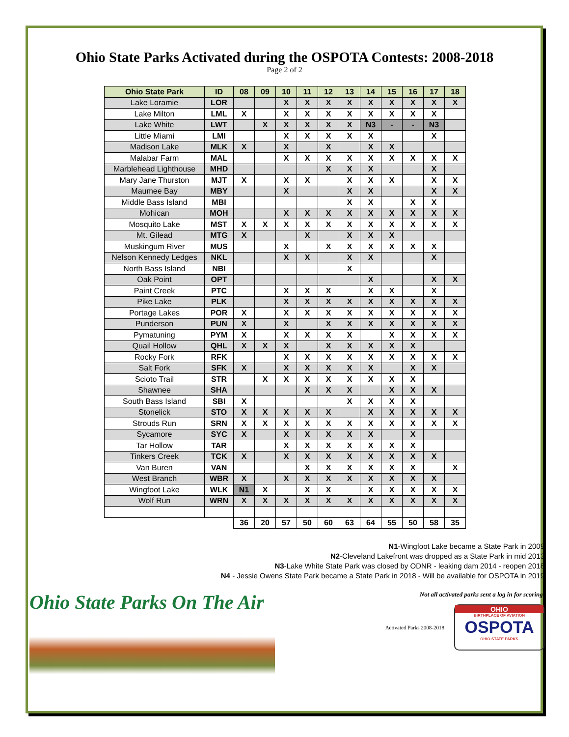Ohio State Parks Activated during the OSPOTA Contests: 2008-2018
Page 2 of 2
| Ohio State Park | ID | 08 | 09 | 10 | 11 | 12 | 13 | 14 | 15 | 16 | 17 | 18 |
| --- | --- | --- | --- | --- | --- | --- | --- | --- | --- | --- | --- | --- |
| Lake Loramie | LOR | | | X | X | X | X | X | X | X | X | X |
| Lake Milton | LML | X | | X | X | X | X | X | X | X | X | |
| Lake White | LWT | | X | X | X | X | X | N3 | - | - | N3 | |
| Little Miami | LMI | | | X | X | X | X | X | | | X | |
| Madison Lake | MLK | X | | X | | X | | X | X | | | |
| Malabar Farm | MAL | | | X | X | X | X | X | X | X | X | X |
| Marblehead Lighthouse | MHD | | | | | X | X | X | | | X | |
| Mary Jane Thurston | MJT | X | | X | X | | X | X | X | | X | X |
| Maumee Bay | MBY | | | X | | | X | X | | | X | X |
| Middle Bass Island | MBI | | | | | | X | X | | X | X | |
| Mohican | MOH | | | X | X | X | X | X | X | X | X | X |
| Mosquito Lake | MST | X | X | X | X | X | X | X | X | X | X | X |
| Mt. Gilead | MTG | X | | | X | | X | X | X | | | |
| Muskingum River | MUS | | | X | | X | X | X | X | X | X | |
| Nelson Kennedy Ledges | NKL | | | X | X | | X | X | | | X | |
| North Bass Island | NBI | | | | | | X | | | | | |
| Oak Point | OPT | | | | | | | X | | | X | X |
| Paint Creek | PTC | | | X | X | X | | X | X | | X | |
| Pike Lake | PLK | | | X | X | X | X | X | X | X | X | X |
| Portage Lakes | POR | X | | X | X | X | X | X | X | X | X | X |
| Punderson | PUN | X | | X | | X | X | X | X | X | X | X |
| Pymatuning | PYM | X | | X | X | X | X | | X | X | X | X |
| Quail Hollow | QHL | X | X | X | | X | X | X | X | X | | |
| Rocky Fork | RFK | | | X | X | X | X | X | X | X | X | X |
| Salt Fork | SFK | X | | X | X | X | X | X | | X | X | |
| Scioto Trail | STR | | X | X | X | X | X | X | X | X | | |
| Shawnee | SHA | | | | X | X | X | | X | X | X | |
| South Bass Island | SBI | X | | | | | X | X | X | X | | |
| Stonelick | STO | X | X | X | X | X | | X | X | X | X | X |
| Strouds Run | SRN | X | X | X | X | X | X | X | X | X | X | X |
| Sycamore | SYC | X | | X | X | X | X | X | | X | | |
| Tar Hollow | TAR | | | X | X | X | X | X | X | X | | |
| Tinkers Creek | TCK | X | | X | X | X | X | X | X | X | X | |
| Van Buren | VAN | | | | X | X | X | X | X | X | | X |
| West Branch | WBR | X | | X | X | X | X | X | X | X | X | |
| Wingfoot Lake | WLK | N1 | X | | X | X | | X | X | X | X | X |
| Wolf Run | WRN | X | X | X | X | X | X | X | X | X | X | X |
| | | 36 | 20 | 57 | 50 | 60 | 63 | 64 | 55 | 50 | 58 | 35 |
N1-Wingfoot Lake became a State Park in 2009
N2-Cleveland Lakefront was dropped as a State Park in mid 2013
N3-Lake White State Park was closed by ODNR - leaking dam 2014 - reopen 2018
N4 - Jessie Owens State Park became a State Park in 2018 - Will be available for OSPOTA in 2019
Ohio State Parks On The Air
Not all activated parks sent a log in for scoring.
Activated Parks 2008-2018
OHIO
BIRTHPLACE OF AVIATION
OSPOTA
OHIO STATE PARKS